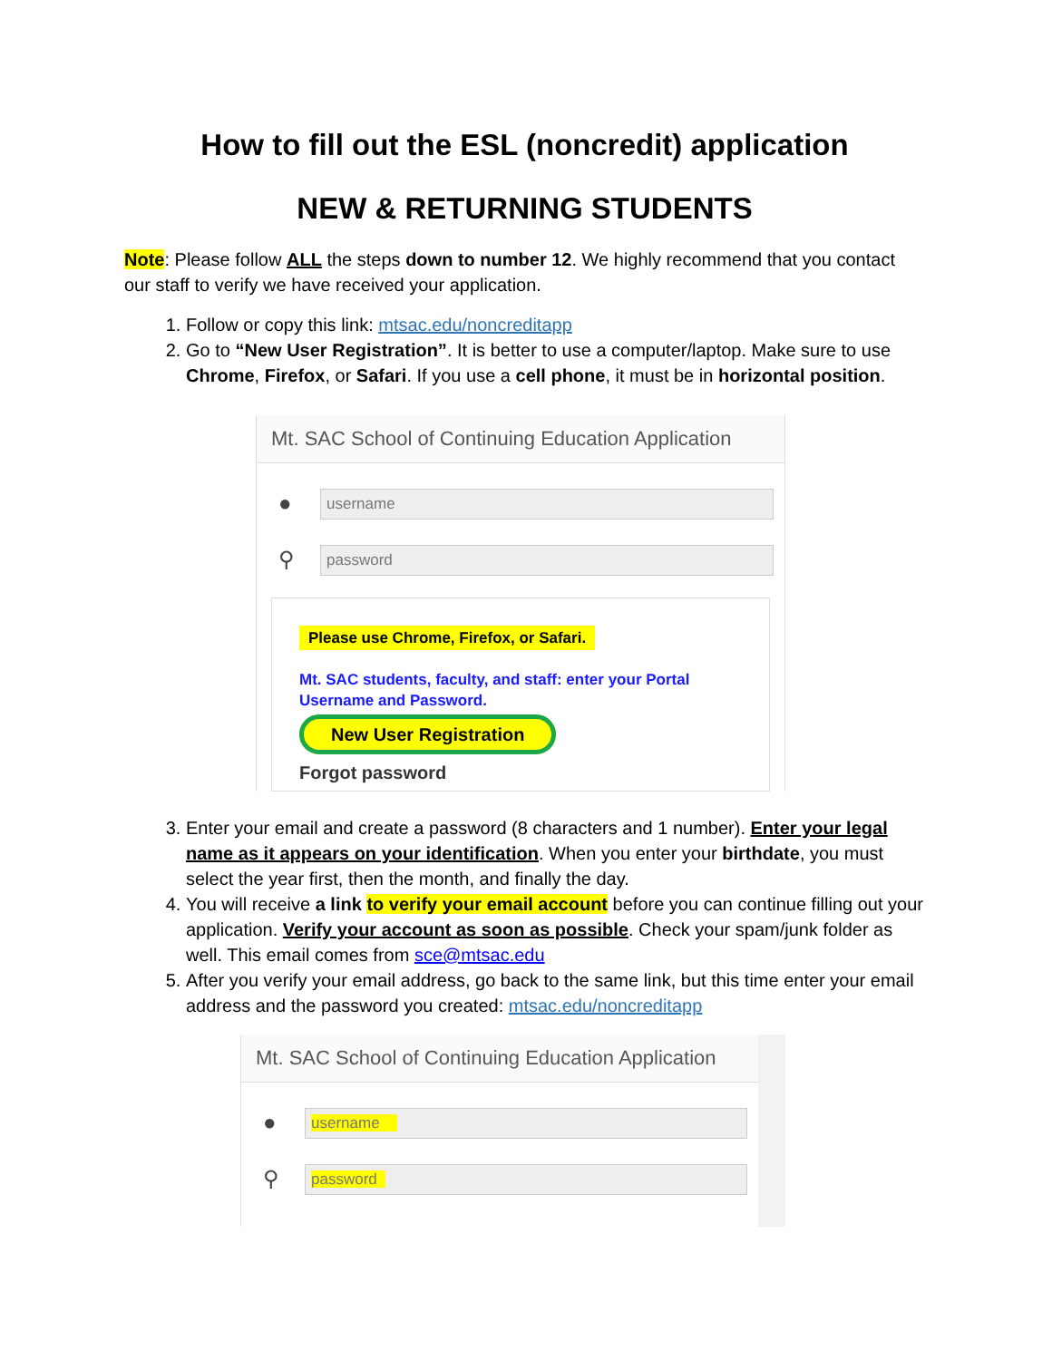How to fill out the ESL (noncredit) application
NEW & RETURNING STUDENTS
Note: Please follow ALL the steps down to number 12. We highly recommend that you contact our staff to verify we have received your application.
1. Follow or copy this link: mtsac.edu/noncreditapp
2. Go to “New User Registration”. It is better to use a computer/laptop. Make sure to use Chrome, Firefox, or Safari. If you use a cell phone, it must be in horizontal position.
Mt. SAC School of Continuing Education Application
●
username
⚲
password
Please use Chrome, Firefox, or Safari.
Mt. SAC students, faculty, and staff: enter your Portal Username and Password.
New User Registration
Forgot password
3. Enter your email and create a password (8 characters and 1 number). Enter your legal name as it appears on your identification. When you enter your birthdate, you must select the year first, then the month, and finally the day.
4. You will receive a link to verify your email account before you can continue filling out your application. Verify your account as soon as possible. Check your spam/junk folder as well. This email comes from sce@mtsac.edu
5. After you verify your email address, go back to the same link, but this time enter your email address and the password you created: mtsac.edu/noncreditapp
Mt. SAC School of Continuing Education Application
●
username
⚲
password